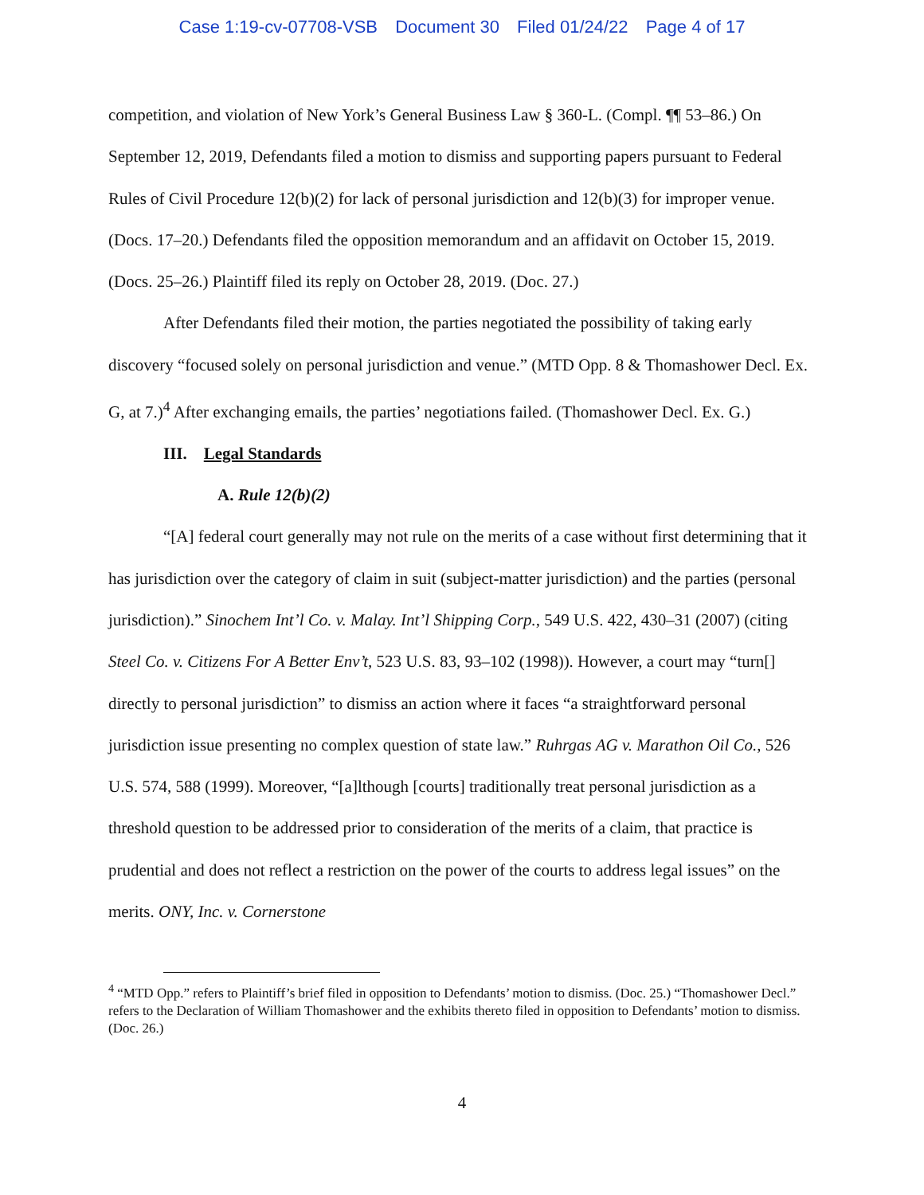Case 1:19-cv-07708-VSB Document 30 Filed 01/24/22 Page 4 of 17
competition, and violation of New York’s General Business Law § 360-L. (Compl. ¶¶ 53–86.) On September 12, 2019, Defendants filed a motion to dismiss and supporting papers pursuant to Federal Rules of Civil Procedure 12(b)(2) for lack of personal jurisdiction and 12(b)(3) for improper venue. (Docs. 17–20.) Defendants filed the opposition memorandum and an affidavit on October 15, 2019. (Docs. 25–26.) Plaintiff filed its reply on October 28, 2019. (Doc. 27.)
After Defendants filed their motion, the parties negotiated the possibility of taking early discovery “focused solely on personal jurisdiction and venue.” (MTD Opp. 8 & Thomashower Decl. Ex. G, at 7.)<sup>4</sup> After exchanging emails, the parties’ negotiations failed. (Thomashower Decl. Ex. G.)
III. Legal Standards
A. Rule 12(b)(2)
“[A] federal court generally may not rule on the merits of a case without first determining that it has jurisdiction over the category of claim in suit (subject-matter jurisdiction) and the parties (personal jurisdiction).” Sinochem Int’l Co. v. Malay. Int’l Shipping Corp., 549 U.S. 422, 430–31 (2007) (citing Steel Co. v. Citizens For A Better Env’t, 523 U.S. 83, 93–102 (1998)). However, a court may “turn[] directly to personal jurisdiction” to dismiss an action where it faces “a straightforward personal jurisdiction issue presenting no complex question of state law.” Ruhrgas AG v. Marathon Oil Co., 526 U.S. 574, 588 (1999). Moreover, “[a]lthough [courts] traditionally treat personal jurisdiction as a threshold question to be addressed prior to consideration of the merits of a claim, that practice is prudential and does not reflect a restriction on the power of the courts to address legal issues” on the merits. ONY, Inc. v. Cornerstone
<sup>4</sup> “MTD Opp.” refers to Plaintiff’s brief filed in opposition to Defendants’ motion to dismiss. (Doc. 25.) “Thomashower Decl.” refers to the Declaration of William Thomashower and the exhibits thereto filed in opposition to Defendants’ motion to dismiss. (Doc. 26.)
4